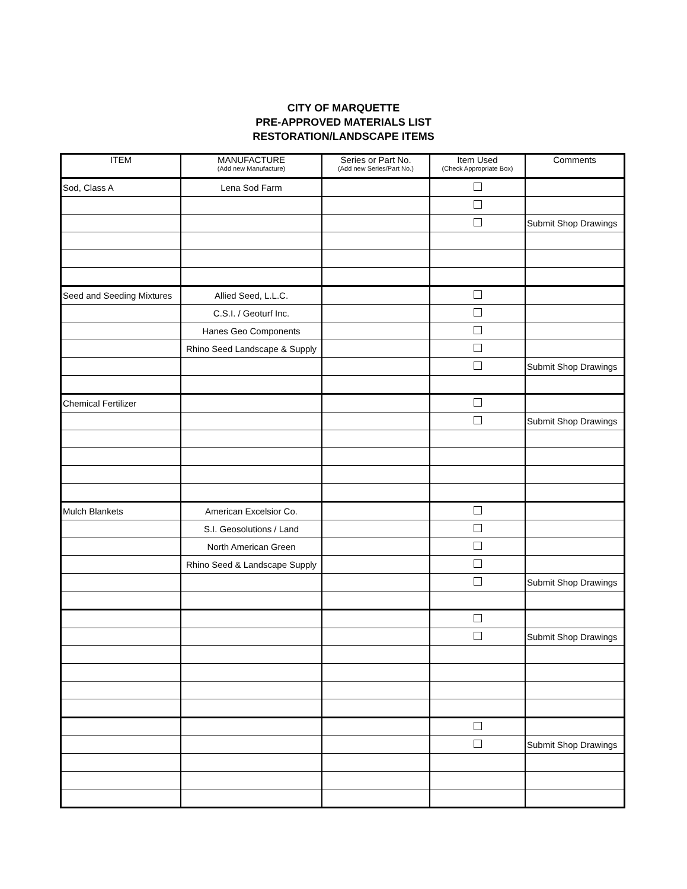CITY OF MARQUETTE
PRE-APPROVED MATERIALS LIST
RESTORATION/LANDSCAPE ITEMS
| ITEM | MANUFACTURE (Add new Manufacture) | Series or Part No. (Add new Series/Part No.) | Item Used (Check Appropriate Box) | Comments |
| --- | --- | --- | --- | --- |
| Sod, Class A | Lena Sod Farm | | | |
| | | | | Submit Shop Drawings |
| Seed and Seeding Mixtures | Allied Seed, L.L.C. | | | |
| | C.S.I. / Geoturf Inc. | | | |
| | Hanes Geo Components | | | |
| | Rhino Seed Landscape & Supply | | | |
| | | | | Submit Shop Drawings |
| Chemical Fertilizer | | | | |
| | | | | Submit Shop Drawings |
| Mulch Blankets | American Excelsior Co. | | | |
| | S.I. Geosolutions / Land | | | |
| | North American Green | | | |
| | Rhino Seed & Landscape Supply | | | |
| | | | | Submit Shop Drawings |
| | | | | Submit Shop Drawings |
| | | | | Submit Shop Drawings |